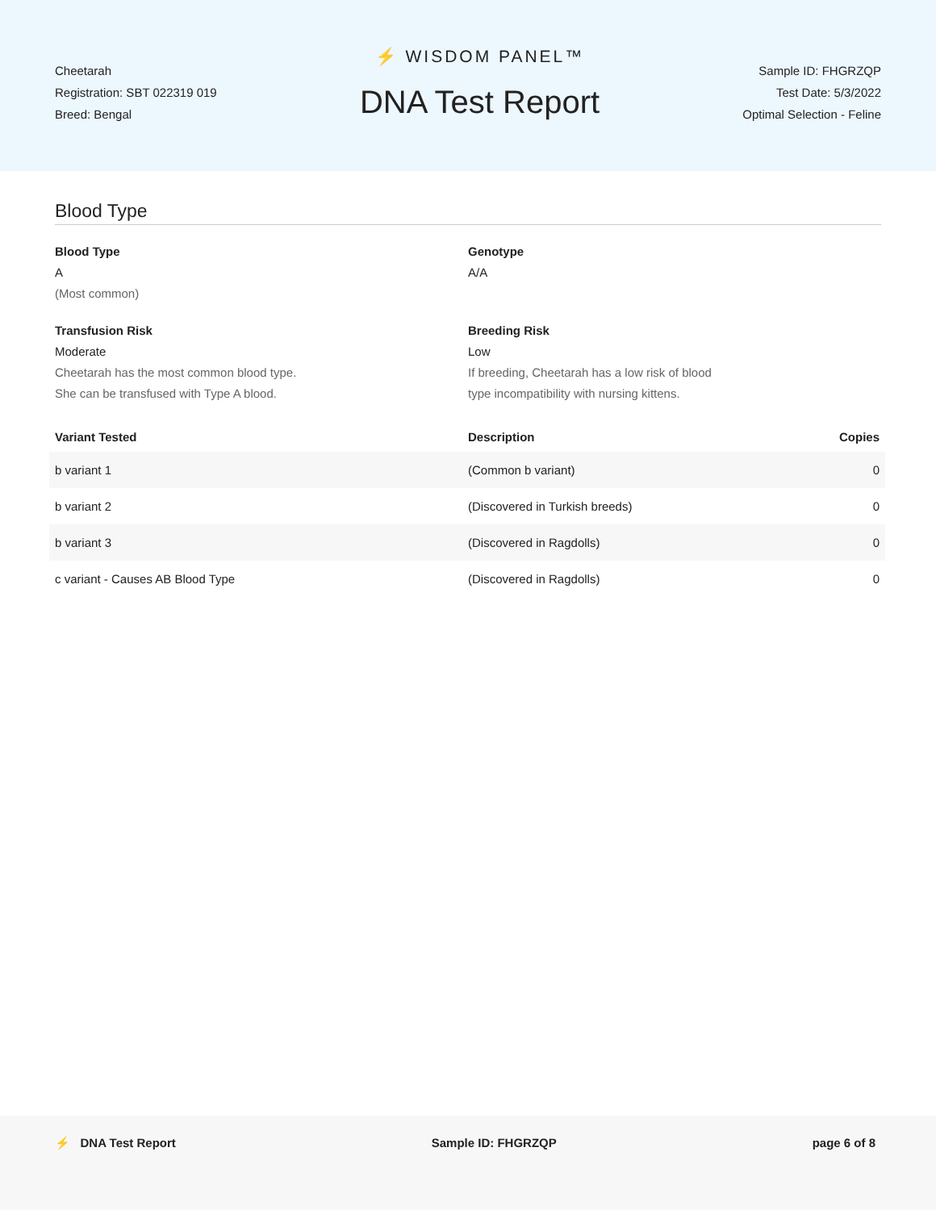Cheetarah
Registration: SBT 022319 019
Breed: Bengal
⚡ WISDOM PANEL™
DNA Test Report
Sample ID: FHGRZQP
Test Date: 5/3/2022
Optimal Selection - Feline
Blood Type
Blood Type
A
(Most common)
Genotype
A/A
Transfusion Risk
Moderate
Cheetarah has the most common blood type.
She can be transfused with Type A blood.
Breeding Risk
Low
If breeding, Cheetarah has a low risk of blood
type incompatibility with nursing kittens.
| Variant Tested | Description | Copies |
| --- | --- | --- |
| b variant 1 | (Common b variant) | 0 |
| b variant 2 | (Discovered in Turkish breeds) | 0 |
| b variant 3 | (Discovered in Ragdolls) | 0 |
| c variant - Causes AB Blood Type | (Discovered in Ragdolls) | 0 |
⚡ DNA Test Report Sample ID: FHGRZQP page 6 of 8